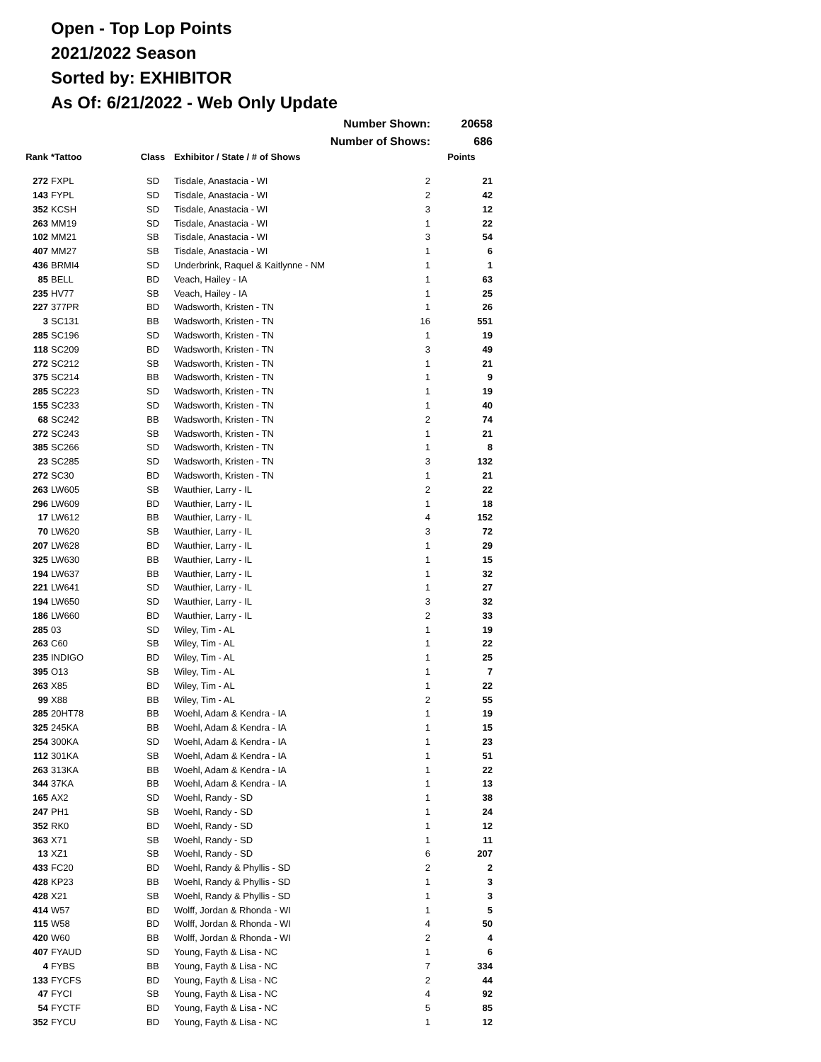Open - Top Lop Points
2021/2022 Season
Sorted by: EXHIBITOR
As Of: 6/21/2022 - Web Only Update
| Number Shown: | | | | | 20658 |
| Number of Shows: | | | | | 686 |
| Rank | *Tattoo | Class | Exhibitor / State / # of Shows | | Points |
| 272 | FXPL | SD | Tisdale, Anastacia - WI | 2 | 21 |
| 143 | FYPL | SD | Tisdale, Anastacia - WI | 2 | 42 |
| 352 | KCSH | SD | Tisdale, Anastacia - WI | 3 | 12 |
| 263 | MM19 | SD | Tisdale, Anastacia - WI | 1 | 22 |
| 102 | MM21 | SB | Tisdale, Anastacia - WI | 3 | 54 |
| 407 | MM27 | SB | Tisdale, Anastacia - WI | 1 | 6 |
| 436 | BRMI4 | SD | Underbrink, Raquel & Kaitlynne - NM | 1 | 1 |
| 85 | BELL | BD | Veach, Hailey - IA | 1 | 63 |
| 235 | HV77 | SB | Veach, Hailey - IA | 1 | 25 |
| 227 | 377PR | BD | Wadsworth, Kristen - TN | 1 | 26 |
| 3 | SC131 | BB | Wadsworth, Kristen - TN | 16 | 551 |
| 285 | SC196 | SD | Wadsworth, Kristen - TN | 1 | 19 |
| 118 | SC209 | BD | Wadsworth, Kristen - TN | 3 | 49 |
| 272 | SC212 | SB | Wadsworth, Kristen - TN | 1 | 21 |
| 375 | SC214 | BB | Wadsworth, Kristen - TN | 1 | 9 |
| 285 | SC223 | SD | Wadsworth, Kristen - TN | 1 | 19 |
| 155 | SC233 | SD | Wadsworth, Kristen - TN | 1 | 40 |
| 68 | SC242 | BB | Wadsworth, Kristen - TN | 2 | 74 |
| 272 | SC243 | SB | Wadsworth, Kristen - TN | 1 | 21 |
| 385 | SC266 | SD | Wadsworth, Kristen - TN | 1 | 8 |
| 23 | SC285 | SD | Wadsworth, Kristen - TN | 3 | 132 |
| 272 | SC30 | BD | Wadsworth, Kristen - TN | 1 | 21 |
| 263 | LW605 | SB | Wauthier, Larry - IL | 2 | 22 |
| 296 | LW609 | BD | Wauthier, Larry - IL | 1 | 18 |
| 17 | LW612 | BB | Wauthier, Larry - IL | 4 | 152 |
| 70 | LW620 | SB | Wauthier, Larry - IL | 3 | 72 |
| 207 | LW628 | BD | Wauthier, Larry - IL | 1 | 29 |
| 325 | LW630 | BB | Wauthier, Larry - IL | 1 | 15 |
| 194 | LW637 | BB | Wauthier, Larry - IL | 1 | 32 |
| 221 | LW641 | SD | Wauthier, Larry - IL | 1 | 27 |
| 194 | LW650 | SD | Wauthier, Larry - IL | 3 | 32 |
| 186 | LW660 | BD | Wauthier, Larry - IL | 2 | 33 |
| 285 | 03 | SD | Wiley, Tim - AL | 1 | 19 |
| 263 | C60 | SB | Wiley, Tim - AL | 1 | 22 |
| 235 | INDIGO | BD | Wiley, Tim - AL | 1 | 25 |
| 395 | O13 | SB | Wiley, Tim - AL | 1 | 7 |
| 263 | X85 | BD | Wiley, Tim - AL | 1 | 22 |
| 99 | X88 | BB | Wiley, Tim - AL | 2 | 55 |
| 285 | 20HT78 | BB | Woehl, Adam & Kendra - IA | 1 | 19 |
| 325 | 245KA | BB | Woehl, Adam & Kendra - IA | 1 | 15 |
| 254 | 300KA | SD | Woehl, Adam & Kendra - IA | 1 | 23 |
| 112 | 301KA | SB | Woehl, Adam & Kendra - IA | 1 | 51 |
| 263 | 313KA | BB | Woehl, Adam & Kendra - IA | 1 | 22 |
| 344 | 37KA | BB | Woehl, Adam & Kendra - IA | 1 | 13 |
| 165 | AX2 | SD | Woehl, Randy - SD | 1 | 38 |
| 247 | PH1 | SB | Woehl, Randy - SD | 1 | 24 |
| 352 | RK0 | BD | Woehl, Randy - SD | 1 | 12 |
| 363 | X71 | SB | Woehl, Randy - SD | 1 | 11 |
| 13 | XZ1 | SB | Woehl, Randy - SD | 6 | 207 |
| 433 | FC20 | BD | Woehl, Randy & Phyllis - SD | 2 | 2 |
| 428 | KP23 | BB | Woehl, Randy & Phyllis - SD | 1 | 3 |
| 428 | X21 | SB | Woehl, Randy & Phyllis - SD | 1 | 3 |
| 414 | W57 | BD | Wolff, Jordan & Rhonda - WI | 1 | 5 |
| 115 | W58 | BD | Wolff, Jordan & Rhonda - WI | 4 | 50 |
| 420 | W60 | BB | Wolff, Jordan & Rhonda - WI | 2 | 4 |
| 407 | FYAUD | SD | Young, Fayth & Lisa - NC | 1 | 6 |
| 4 | FYBS | BB | Young, Fayth & Lisa - NC | 7 | 334 |
| 133 | FYCFS | BD | Young, Fayth & Lisa - NC | 2 | 44 |
| 47 | FYCI | SB | Young, Fayth & Lisa - NC | 4 | 92 |
| 54 | FYCTF | BD | Young, Fayth & Lisa - NC | 5 | 85 |
| 352 | FYCU | BD | Young, Fayth & Lisa - NC | 1 | 12 |